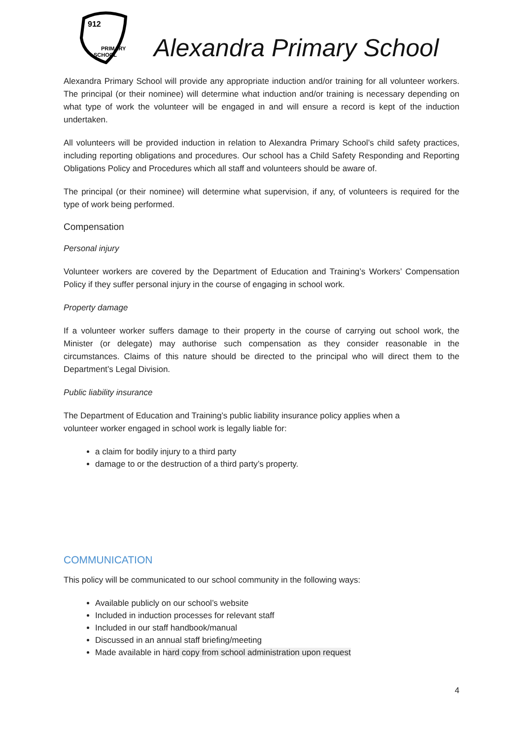912
PRIMARY
SCHOOL
Alexandra Primary School
Alexandra Primary School will provide any appropriate induction and/or training for all volunteer workers. The principal (or their nominee) will determine what induction and/or training is necessary depending on what type of work the volunteer will be engaged in and will ensure a record is kept of the induction undertaken.
All volunteers will be provided induction in relation to Alexandra Primary School’s child safety practices, including reporting obligations and procedures. Our school has a Child Safety Responding and Reporting Obligations Policy and Procedures which all staff and volunteers should be aware of.
The principal (or their nominee) will determine what supervision, if any, of volunteers is required for the type of work being performed.
Compensation
Personal injury
Volunteer workers are covered by the Department of Education and Training’s Workers’ Compensation Policy if they suffer personal injury in the course of engaging in school work.
Property damage
If a volunteer worker suffers damage to their property in the course of carrying out school work, the Minister (or delegate) may authorise such compensation as they consider reasonable in the circumstances. Claims of this nature should be directed to the principal who will direct them to the Department’s Legal Division.
Public liability insurance
The Department of Education and Training’s public liability insurance policy applies when a
volunteer worker engaged in school work is legally liable for:
a claim for bodily injury to a third party
damage to or the destruction of a third party’s property.
COMMUNICATION
This policy will be communicated to our school community in the following ways:
Available publicly on our school’s website
Included in induction processes for relevant staff
Included in our staff handbook/manual
Discussed in an annual staff briefing/meeting
Made available in hard copy from school administration upon request
4